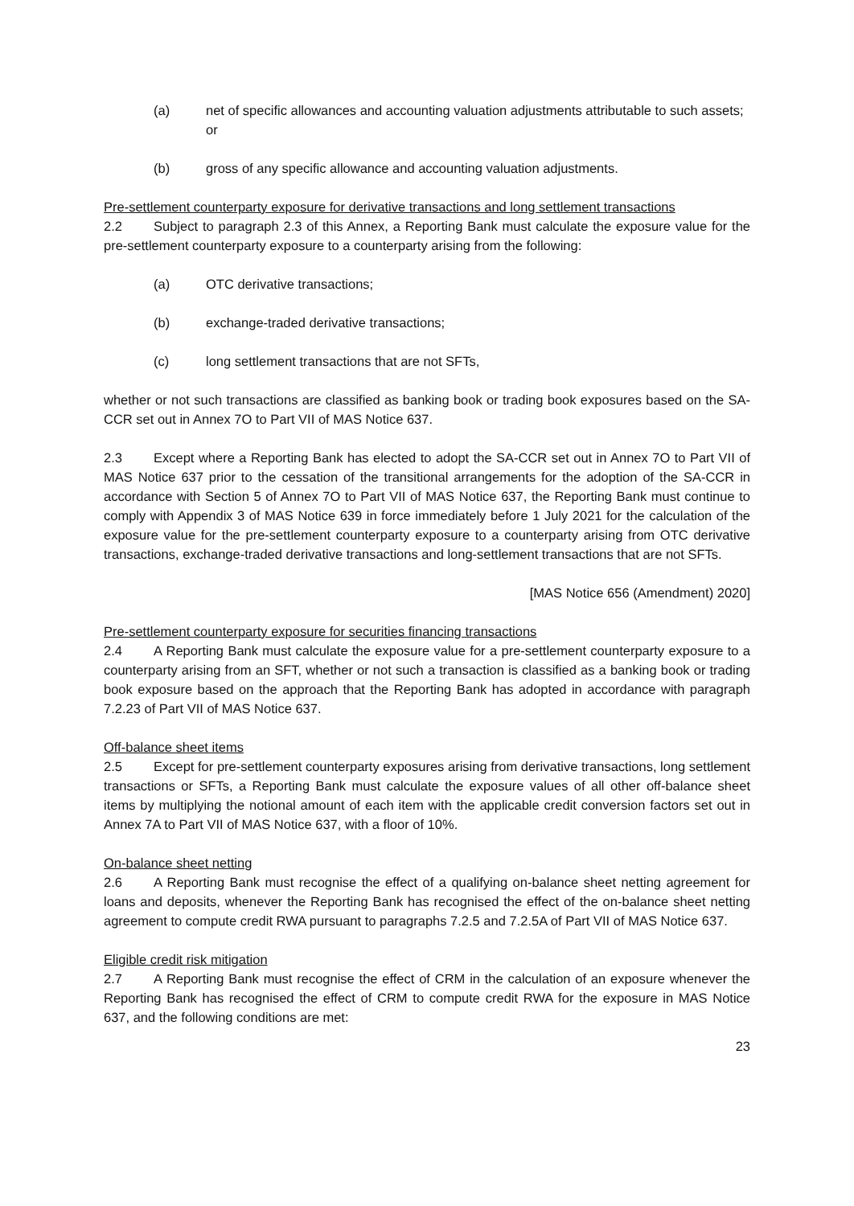(a) net of specific allowances and accounting valuation adjustments attributable to such assets; or
(b) gross of any specific allowance and accounting valuation adjustments.
Pre-settlement counterparty exposure for derivative transactions and long settlement transactions
2.2 Subject to paragraph 2.3 of this Annex, a Reporting Bank must calculate the exposure value for the pre-settlement counterparty exposure to a counterparty arising from the following:
(a) OTC derivative transactions;
(b) exchange-traded derivative transactions;
(c) long settlement transactions that are not SFTs,
whether or not such transactions are classified as banking book or trading book exposures based on the SA-CCR set out in Annex 7O to Part VII of MAS Notice 637.
2.3 Except where a Reporting Bank has elected to adopt the SA-CCR set out in Annex 7O to Part VII of MAS Notice 637 prior to the cessation of the transitional arrangements for the adoption of the SA-CCR in accordance with Section 5 of Annex 7O to Part VII of MAS Notice 637, the Reporting Bank must continue to comply with Appendix 3 of MAS Notice 639 in force immediately before 1 July 2021 for the calculation of the exposure value for the pre-settlement counterparty exposure to a counterparty arising from OTC derivative transactions, exchange-traded derivative transactions and long-settlement transactions that are not SFTs.
[MAS Notice 656 (Amendment) 2020]
Pre-settlement counterparty exposure for securities financing transactions
2.4 A Reporting Bank must calculate the exposure value for a pre-settlement counterparty exposure to a counterparty arising from an SFT, whether or not such a transaction is classified as a banking book or trading book exposure based on the approach that the Reporting Bank has adopted in accordance with paragraph 7.2.23 of Part VII of MAS Notice 637.
Off-balance sheet items
2.5 Except for pre-settlement counterparty exposures arising from derivative transactions, long settlement transactions or SFTs, a Reporting Bank must calculate the exposure values of all other off-balance sheet items by multiplying the notional amount of each item with the applicable credit conversion factors set out in Annex 7A to Part VII of MAS Notice 637, with a floor of 10%.
On-balance sheet netting
2.6 A Reporting Bank must recognise the effect of a qualifying on-balance sheet netting agreement for loans and deposits, whenever the Reporting Bank has recognised the effect of the on-balance sheet netting agreement to compute credit RWA pursuant to paragraphs 7.2.5 and 7.2.5A of Part VII of MAS Notice 637.
Eligible credit risk mitigation
2.7 A Reporting Bank must recognise the effect of CRM in the calculation of an exposure whenever the Reporting Bank has recognised the effect of CRM to compute credit RWA for the exposure in MAS Notice 637, and the following conditions are met:
23